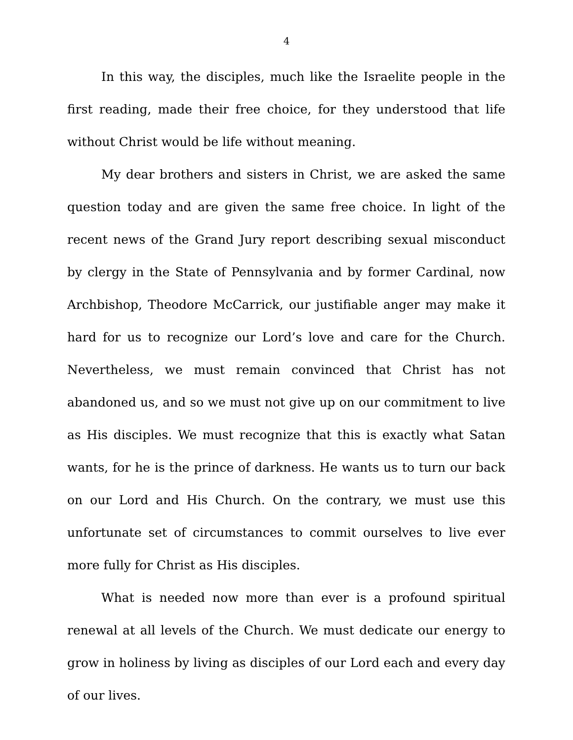4
In this way, the disciples, much like the Israelite people in the first reading, made their free choice, for they understood that life without Christ would be life without meaning.
My dear brothers and sisters in Christ, we are asked the same question today and are given the same free choice. In light of the recent news of the Grand Jury report describing sexual misconduct by clergy in the State of Pennsylvania and by former Cardinal, now Archbishop, Theodore McCarrick, our justifiable anger may make it hard for us to recognize our Lord’s love and care for the Church. Nevertheless, we must remain convinced that Christ has not abandoned us, and so we must not give up on our commitment to live as His disciples. We must recognize that this is exactly what Satan wants, for he is the prince of darkness. He wants us to turn our back on our Lord and His Church. On the contrary, we must use this unfortunate set of circumstances to commit ourselves to live ever more fully for Christ as His disciples.
What is needed now more than ever is a profound spiritual renewal at all levels of the Church. We must dedicate our energy to grow in holiness by living as disciples of our Lord each and every day of our lives.